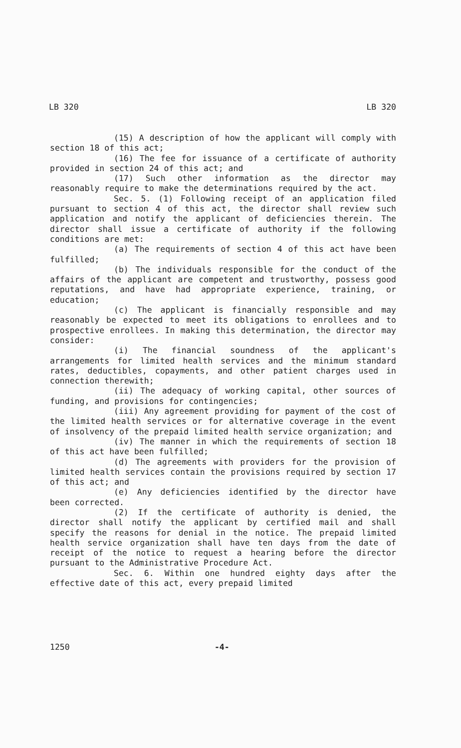LB 320 LB 320
(15) A description of how the applicant will comply with section 18 of this act;
(16) The fee for issuance of a certificate of authority provided in section 24 of this act; and
(17) Such other information as the director may reasonably require to make the determinations required by the act.
Sec. 5. (1) Following receipt of an application filed pursuant to section 4 of this act, the director shall review such application and notify the applicant of deficiencies therein. The director shall issue a certificate of authority if the following conditions are met:
(a) The requirements of section 4 of this act have been fulfilled;
(b) The individuals responsible for the conduct of the affairs of the applicant are competent and trustworthy, possess good reputations, and have had appropriate experience, training, or education;
(c) The applicant is financially responsible and may reasonably be expected to meet its obligations to enrollees and to prospective enrollees. In making this determination, the director may consider:
(i) The financial soundness of the applicant's arrangements for limited health services and the minimum standard rates, deductibles, copayments, and other patient charges used in connection therewith;
(ii) The adequacy of working capital, other sources of funding, and provisions for contingencies;
(iii) Any agreement providing for payment of the cost of the limited health services or for alternative coverage in the event of insolvency of the prepaid limited health service organization; and
(iv) The manner in which the requirements of section 18 of this act have been fulfilled;
(d) The agreements with providers for the provision of limited health services contain the provisions required by section 17 of this act; and
(e) Any deficiencies identified by the director have been corrected.
(2) If the certificate of authority is denied, the director shall notify the applicant by certified mail and shall specify the reasons for denial in the notice. The prepaid limited health service organization shall have ten days from the date of receipt of the notice to request a hearing before the director pursuant to the Administrative Procedure Act.
Sec. 6. Within one hundred eighty days after the effective date of this act, every prepaid limited
1250 -4-